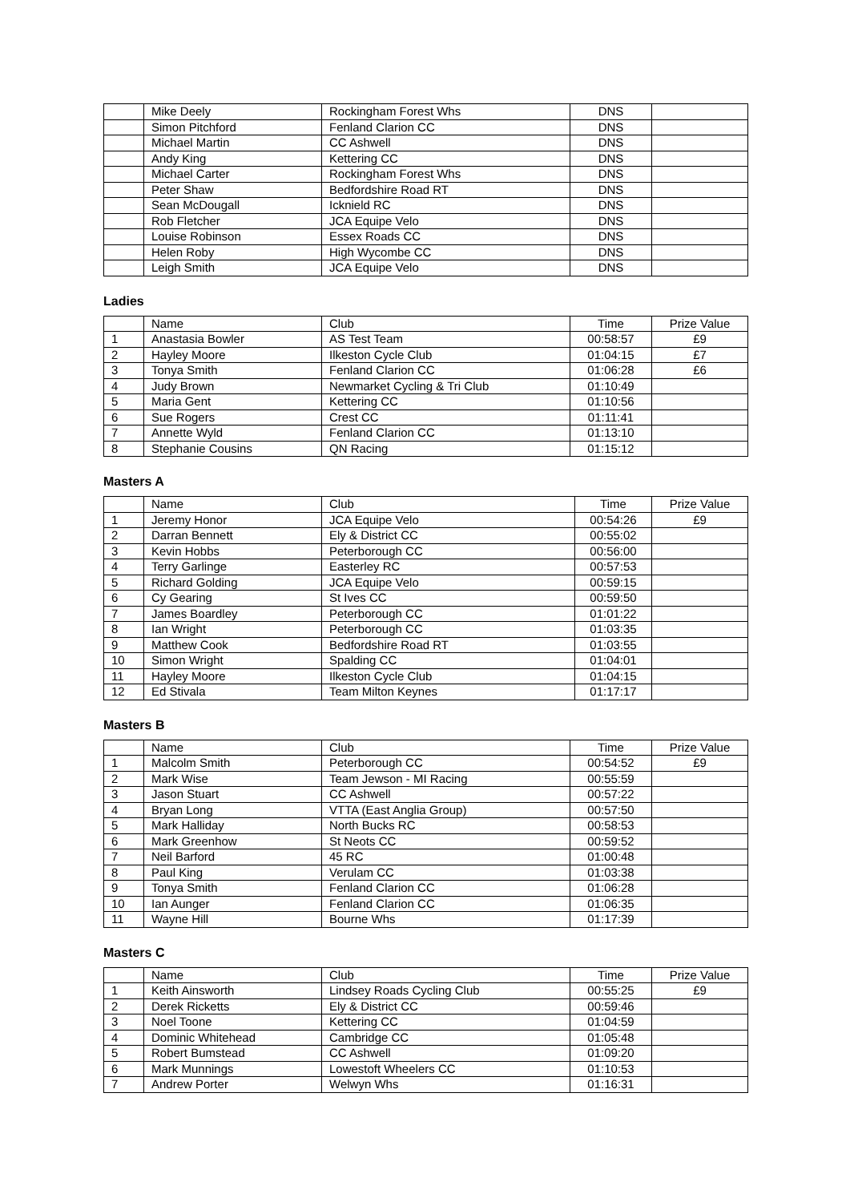| | Mike Deely | Rockingham Forest Whs | DNS | |
| | Simon Pitchford | Fenland Clarion CC | DNS | |
| | Michael Martin | CC Ashwell | DNS | |
| | Andy King | Kettering CC | DNS | |
| | Michael Carter | Rockingham Forest Whs | DNS | |
| | Peter Shaw | Bedfordshire Road RT | DNS | |
| | Sean McDougall | Icknield RC | DNS | |
| | Rob Fletcher | JCA Equipe Velo | DNS | |
| | Louise Robinson | Essex Roads CC | DNS | |
| | Helen Roby | High Wycombe CC | DNS | |
| | Leigh Smith | JCA Equipe Velo | DNS | |
Ladies
| | Name | Club | Time | Prize Value |
| --- | --- | --- | --- | --- |
| 1 | Anastasia Bowler | AS Test Team | 00:58:57 | £9 |
| 2 | Hayley Moore | Ilkeston Cycle Club | 01:04:15 | £7 |
| 3 | Tonya Smith | Fenland Clarion CC | 01:06:28 | £6 |
| 4 | Judy Brown | Newmarket Cycling & Tri Club | 01:10:49 | |
| 5 | Maria Gent | Kettering CC | 01:10:56 | |
| 6 | Sue Rogers | Crest CC | 01:11:41 | |
| 7 | Annette Wyld | Fenland Clarion CC | 01:13:10 | |
| 8 | Stephanie Cousins | QN Racing | 01:15:12 | |
Masters A
| | Name | Club | Time | Prize Value |
| --- | --- | --- | --- | --- |
| 1 | Jeremy Honor | JCA Equipe Velo | 00:54:26 | £9 |
| 2 | Darran Bennett | Ely & District CC | 00:55:02 | |
| 3 | Kevin Hobbs | Peterborough CC | 00:56:00 | |
| 4 | Terry Garlinge | Easterley RC | 00:57:53 | |
| 5 | Richard Golding | JCA Equipe Velo | 00:59:15 | |
| 6 | Cy Gearing | St Ives CC | 00:59:50 | |
| 7 | James Boardley | Peterborough CC | 01:01:22 | |
| 8 | Ian Wright | Peterborough CC | 01:03:35 | |
| 9 | Matthew Cook | Bedfordshire Road RT | 01:03:55 | |
| 10 | Simon Wright | Spalding CC | 01:04:01 | |
| 11 | Hayley Moore | Ilkeston Cycle Club | 01:04:15 | |
| 12 | Ed Stivala | Team Milton Keynes | 01:17:17 | |
Masters B
| | Name | Club | Time | Prize Value |
| --- | --- | --- | --- | --- |
| 1 | Malcolm Smith | Peterborough CC | 00:54:52 | £9 |
| 2 | Mark Wise | Team Jewson - MI Racing | 00:55:59 | |
| 3 | Jason Stuart | CC Ashwell | 00:57:22 | |
| 4 | Bryan Long | VTTA (East Anglia Group) | 00:57:50 | |
| 5 | Mark Halliday | North Bucks RC | 00:58:53 | |
| 6 | Mark Greenhow | St Neots CC | 00:59:52 | |
| 7 | Neil Barford | 45 RC | 01:00:48 | |
| 8 | Paul King | Verulam CC | 01:03:38 | |
| 9 | Tonya Smith | Fenland Clarion CC | 01:06:28 | |
| 10 | Ian Aunger | Fenland Clarion CC | 01:06:35 | |
| 11 | Wayne Hill | Bourne Whs | 01:17:39 | |
Masters C
| | Name | Club | Time | Prize Value |
| --- | --- | --- | --- | --- |
| 1 | Keith Ainsworth | Lindsey Roads Cycling Club | 00:55:25 | £9 |
| 2 | Derek Ricketts | Ely & District CC | 00:59:46 | |
| 3 | Noel Toone | Kettering CC | 01:04:59 | |
| 4 | Dominic Whitehead | Cambridge CC | 01:05:48 | |
| 5 | Robert Bumstead | CC Ashwell | 01:09:20 | |
| 6 | Mark Munnings | Lowestoft Wheelers CC | 01:10:53 | |
| 7 | Andrew Porter | Welwyn Whs | 01:16:31 | |